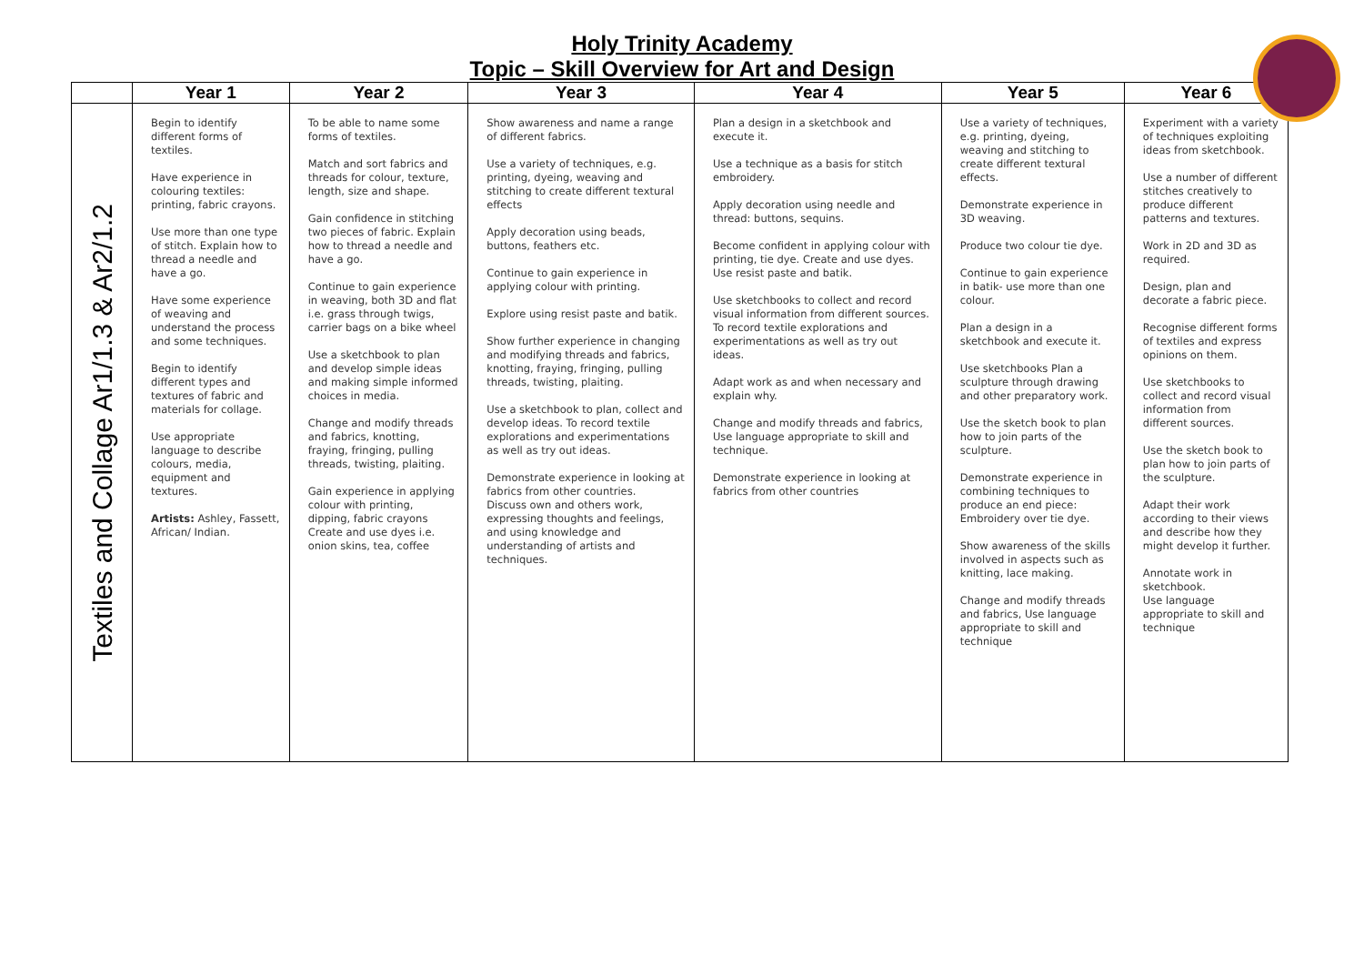Holy Trinity Academy
Topic – Skill Overview for Art and Design
| | Year 1 | Year 2 | Year 3 | Year 4 | Year 5 | Year 6 |
| --- | --- | --- | --- | --- | --- | --- |
| Textiles and Collage Ar1/1.3 & Ar2/1.2 | Begin to identify different forms of textiles. Have experience in colouring textiles: printing, fabric crayons. Use more than one type of stitch. Explain how to thread a needle and have a go. Have some experience of weaving and understand the process and some techniques. Begin to identify different types and textures of fabric and materials for collage. Use appropriate language to describe colours, media, equipment and textures. Artists: Ashley, Fassett, African/ Indian. | To be able to name some forms of textiles. Match and sort fabrics and threads for colour, texture, length, size and shape. Gain confidence in stitching two pieces of fabric. Explain how to thread a needle and have a go. Continue to gain experience in weaving, both 3D and flat i.e. grass through twigs, carrier bags on a bike wheel Use a sketchbook to plan and develop simple ideas and making simple informed choices in media. Change and modify threads and fabrics, knotting, fraying, fringing, pulling threads, twisting, plaiting. Gain experience in applying colour with printing, dipping, fabric crayons Create and use dyes i.e. onion skins, tea, coffee | Show awareness and name a range of different fabrics. Use a variety of techniques, e.g. printing, dyeing, weaving and stitching to create different textural effects Apply decoration using beads, buttons, feathers etc. Continue to gain experience in applying colour with printing. Explore using resist paste and batik. Show further experience in changing and modifying threads and fabrics, knotting, fraying, fringing, pulling threads, twisting, plaiting. Use a sketchbook to plan, collect and develop ideas. To record textile explorations and experimentations as well as try out ideas. Demonstrate experience in looking at fabrics from other countries. Discuss own and others work, expressing thoughts and feelings, and using knowledge and understanding of artists and techniques. | Plan a design in a sketchbook and execute it. Use a technique as a basis for stitch embroidery. Apply decoration using needle and thread: buttons, sequins. Become confident in applying colour with printing, tie dye. Create and use dyes. Use resist paste and batik. Use sketchbooks to collect and record visual information from different sources. To record textile explorations and experimentations as well as try out ideas. Adapt work as and when necessary and explain why. Change and modify threads and fabrics, Use language appropriate to skill and technique. Demonstrate experience in looking at fabrics from other countries | Use a variety of techniques, e.g. printing, dyeing, weaving and stitching to create different textural effects. Demonstrate experience in 3D weaving. Produce two colour tie dye. Continue to gain experience in batik- use more than one colour. Plan a design in a sketchbook and execute it. Use sketchbooks Plan a sculpture through drawing and other preparatory work. Use the sketch book to plan how to join parts of the sculpture. Demonstrate experience in combining techniques to produce an end piece: Embroidery over tie dye. Show awareness of the skills involved in aspects such as knitting, lace making. Change and modify threads and fabrics, Use language appropriate to skill and technique | Experiment with a variety of techniques exploiting ideas from sketchbook. Use a number of different stitches creatively to produce different patterns and textures. Work in 2D and 3D as required. Design, plan and decorate a fabric piece. Recognise different forms of textiles and express opinions on them. Use sketchbooks to collect and record visual information from different sources. Use the sketch book to plan how to join parts of the sculpture. Adapt their work according to their views and describe how they might develop it further. Annotate work in sketchbook. Use language appropriate to skill and technique |